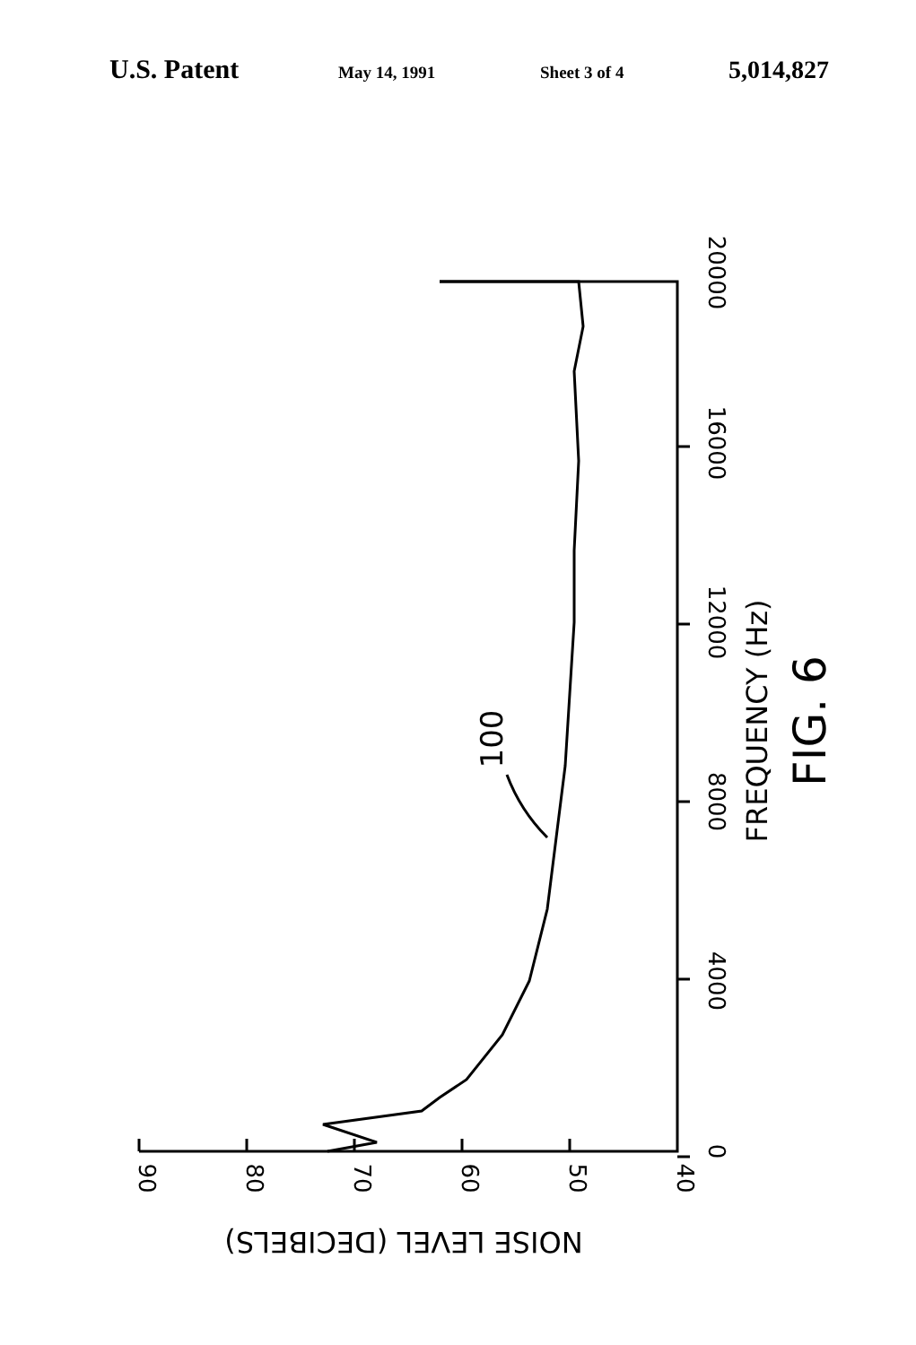U.S. Patent
May 14, 1991 Sheet 3 of 4
5,014,827
0
4000
8000
12000
16000
20000
90
80
70
60
50
40
100
FREQUENCY (Hz)
FIG. 6
NOISE LEVEL (DECIBELS)